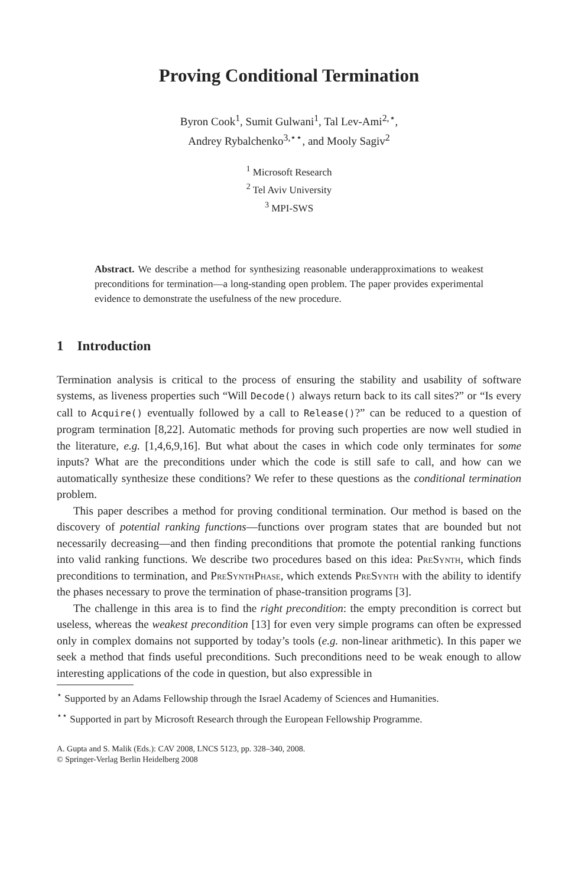Proving Conditional Termination
Byron Cook<sup>1</sup>, Sumit Gulwani<sup>1</sup>, Tal Lev-Ami<sup>2,⋆</sup>,
Andrey Rybalchenko<sup>3,⋆⋆</sup>, and Mooly Sagiv<sup>2</sup>
<sup>1</sup> Microsoft Research
<sup>2</sup> Tel Aviv University
<sup>3</sup> MPI-SWS
Abstract. We describe a method for synthesizing reasonable underapproximations to weakest preconditions for termination—a long-standing open problem. The paper provides experimental evidence to demonstrate the usefulness of the new procedure.
1 Introduction
Termination analysis is critical to the process of ensuring the stability and usability of software systems, as liveness properties such “Will Decode() always return back to its call sites?” or “Is every call to Acquire() eventually followed by a call to Release()?” can be reduced to a question of program termination [8,22]. Automatic methods for proving such properties are now well studied in the literature, e.g. [1,4,6,9,16]. But what about the cases in which code only terminates for some inputs? What are the preconditions under which the code is still safe to call, and how can we automatically synthesize these conditions? We refer to these questions as the conditional termination problem.
This paper describes a method for proving conditional termination. Our method is based on the discovery of potential ranking functions—functions over program states that are bounded but not necessarily decreasing—and then finding preconditions that promote the potential ranking functions into valid ranking functions. We describe two procedures based on this idea: PreSynth, which finds preconditions to termination, and PreSynthPhase, which extends PreSynth with the ability to identify the phases necessary to prove the termination of phase-transition programs [3].
The challenge in this area is to find the right precondition: the empty precondition is correct but useless, whereas the weakest precondition [13] for even very simple programs can often be expressed only in complex domains not supported by today’s tools (e.g. non-linear arithmetic). In this paper we seek a method that finds useful preconditions. Such preconditions need to be weak enough to allow interesting applications of the code in question, but also expressible in
<sup>⋆</sup> Supported by an Adams Fellowship through the Israel Academy of Sciences and Humanities.
<sup>⋆⋆</sup> Supported in part by Microsoft Research through the European Fellowship Programme.
A. Gupta and S. Malik (Eds.): CAV 2008, LNCS 5123, pp. 328–340, 2008.
© Springer-Verlag Berlin Heidelberg 2008